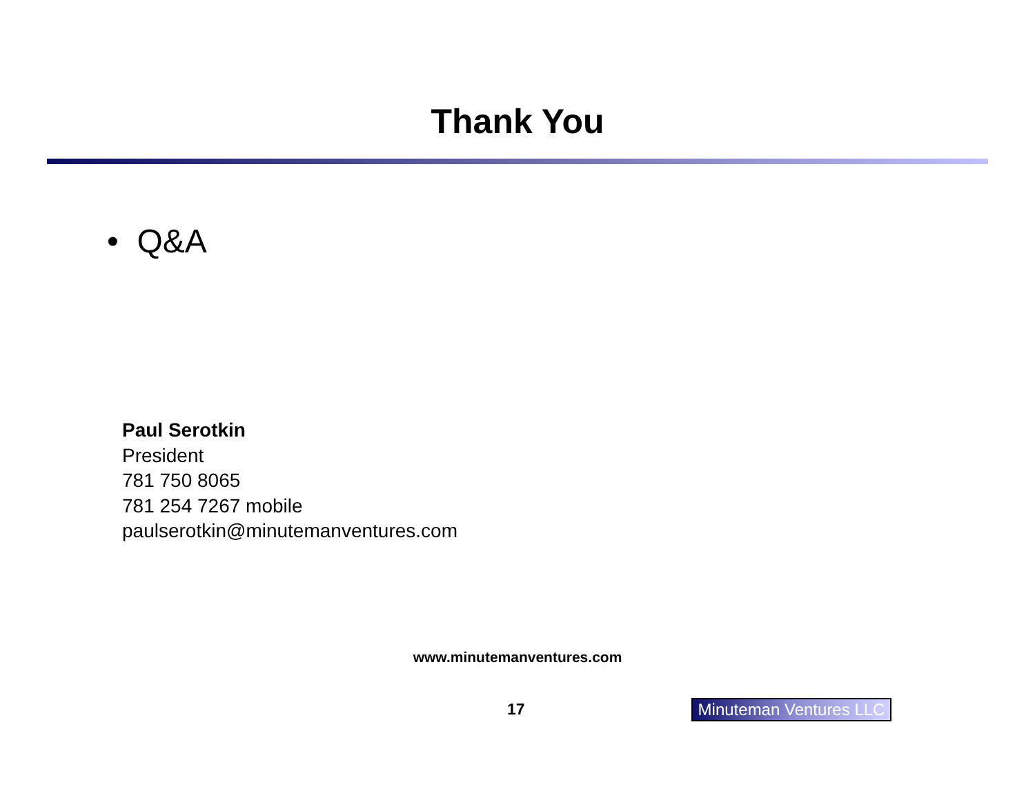Thank You
• Q&A
Paul Serotkin
President
781 750 8065
781 254 7267 mobile
paulserotkin@minutemanventures.com
www.minutemanventures.com
17 Minuteman Ventures LLC